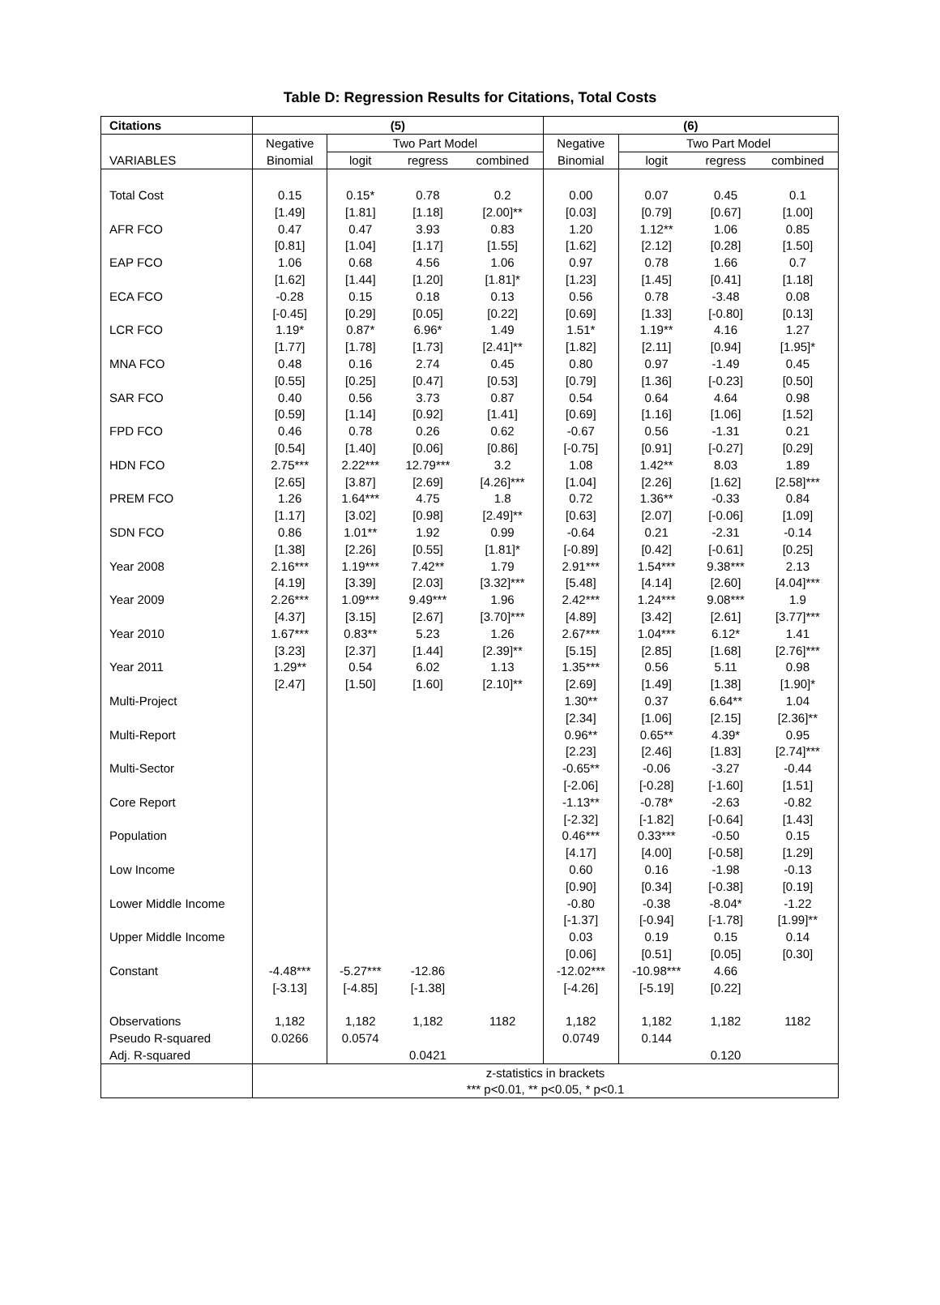Table D: Regression Results for Citations, Total Costs
| Citations | (5) | | | | (6) | | | |
| --- | --- | --- | --- | --- | --- | --- | --- | --- |
| | Negative | Two Part Model | | | Negative | Two Part Model | | |
| VARIABLES | Binomial | logit | regress | combined | Binomial | logit | regress | combined |
| Total Cost | 0.15 | 0.15* | 0.78 | 0.2 | 0.00 | 0.07 | 0.45 | 0.1 |
| | [1.49] | [1.81] | [1.18] | [2.00]** | [0.03] | [0.79] | [0.67] | [1.00] |
| AFR FCO | 0.47 | 0.47 | 3.93 | 0.83 | 1.20 | 1.12** | 1.06 | 0.85 |
| | [0.81] | [1.04] | [1.17] | [1.55] | [1.62] | [2.12] | [0.28] | [1.50] |
| EAP FCO | 1.06 | 0.68 | 4.56 | 1.06 | 0.97 | 0.78 | 1.66 | 0.7 |
| | [1.62] | [1.44] | [1.20] | [1.81]* | [1.23] | [1.45] | [0.41] | [1.18] |
| ECA FCO | -0.28 | 0.15 | 0.18 | 0.13 | 0.56 | 0.78 | -3.48 | 0.08 |
| | [-0.45] | [0.29] | [0.05] | [0.22] | [0.69] | [1.33] | [-0.80] | [0.13] |
| LCR FCO | 1.19* | 0.87* | 6.96* | 1.49 | 1.51* | 1.19** | 4.16 | 1.27 |
| | [1.77] | [1.78] | [1.73] | [2.41]** | [1.82] | [2.11] | [0.94] | [1.95]* |
| MNA FCO | 0.48 | 0.16 | 2.74 | 0.45 | 0.80 | 0.97 | -1.49 | 0.45 |
| | [0.55] | [0.25] | [0.47] | [0.53] | [0.79] | [1.36] | [-0.23] | [0.50] |
| SAR FCO | 0.40 | 0.56 | 3.73 | 0.87 | 0.54 | 0.64 | 4.64 | 0.98 |
| | [0.59] | [1.14] | [0.92] | [1.41] | [0.69] | [1.16] | [1.06] | [1.52] |
| FPD FCO | 0.46 | 0.78 | 0.26 | 0.62 | -0.67 | 0.56 | -1.31 | 0.21 |
| | [0.54] | [1.40] | [0.06] | [0.86] | [-0.75] | [0.91] | [-0.27] | [0.29] |
| HDN FCO | 2.75*** | 2.22*** | 12.79*** | 3.2 | 1.08 | 1.42** | 8.03 | 1.89 |
| | [2.65] | [3.87] | [2.69] | [4.26]*** | [1.04] | [2.26] | [1.62] | [2.58]*** |
| PREM FCO | 1.26 | 1.64*** | 4.75 | 1.8 | 0.72 | 1.36** | -0.33 | 0.84 |
| | [1.17] | [3.02] | [0.98] | [2.49]** | [0.63] | [2.07] | [-0.06] | [1.09] |
| SDN FCO | 0.86 | 1.01** | 1.92 | 0.99 | -0.64 | 0.21 | -2.31 | -0.14 |
| | [1.38] | [2.26] | [0.55] | [1.81]* | [-0.89] | [0.42] | [-0.61] | [0.25] |
| Year 2008 | 2.16*** | 1.19*** | 7.42** | 1.79 | 2.91*** | 1.54*** | 9.38*** | 2.13 |
| | [4.19] | [3.39] | [2.03] | [3.32]*** | [5.48] | [4.14] | [2.60] | [4.04]*** |
| Year 2009 | 2.26*** | 1.09*** | 9.49*** | 1.96 | 2.42*** | 1.24*** | 9.08*** | 1.9 |
| | [4.37] | [3.15] | [2.67] | [3.70]*** | [4.89] | [3.42] | [2.61] | [3.77]*** |
| Year 2010 | 1.67*** | 0.83** | 5.23 | 1.26 | 2.67*** | 1.04*** | 6.12* | 1.41 |
| | [3.23] | [2.37] | [1.44] | [2.39]** | [5.15] | [2.85] | [1.68] | [2.76]*** |
| Year 2011 | 1.29** | 0.54 | 6.02 | 1.13 | 1.35*** | 0.56 | 5.11 | 0.98 |
| | [2.47] | [1.50] | [1.60] | [2.10]** | [2.69] | [1.49] | [1.38] | [1.90]* |
| Multi-Project | | | | | 1.30** | 0.37 | 6.64** | 1.04 |
| | | | | | [2.34] | [1.06] | [2.15] | [2.36]** |
| Multi-Report | | | | | 0.96** | 0.65** | 4.39* | 0.95 |
| | | | | | [2.23] | [2.46] | [1.83] | [2.74]*** |
| Multi-Sector | | | | | -0.65** | -0.06 | -3.27 | -0.44 |
| | | | | | [-2.06] | [-0.28] | [-1.60] | [1.51] |
| Core Report | | | | | -1.13** | -0.78* | -2.63 | -0.82 |
| | | | | | [-2.32] | [-1.82] | [-0.64] | [1.43] |
| Population | | | | | 0.46*** | 0.33*** | -0.50 | 0.15 |
| | | | | | [4.17] | [4.00] | [-0.58] | [1.29] |
| Low Income | | | | | 0.60 | 0.16 | -1.98 | -0.13 |
| | | | | | [0.90] | [0.34] | [-0.38] | [0.19] |
| Lower Middle Income | | | | | -0.80 | -0.38 | -8.04* | -1.22 |
| | | | | | [-1.37] | [-0.94] | [-1.78] | [1.99]** |
| Upper Middle Income | | | | | 0.03 | 0.19 | 0.15 | 0.14 |
| | | | | | [0.06] | [0.51] | [0.05] | [0.30] |
| Constant | -4.48*** | -5.27*** | -12.86 | | -12.02*** | -10.98*** | 4.66 | |
| | [-3.13] | [-4.85] | [-1.38] | | [-4.26] | [-5.19] | [0.22] | |
| Observations | 1,182 | 1,182 | 1,182 | 1182 | 1,182 | 1,182 | 1,182 | 1182 |
| Pseudo R-squared | 0.0266 | 0.0574 | | | 0.0749 | 0.144 | | |
| Adj. R-squared | | | 0.0421 | | | | 0.120 | |
| | z-statistics in brackets | | | | | | | |
| | *** p<0.01, ** p<0.05, * p<0.1 | | | | | | | |